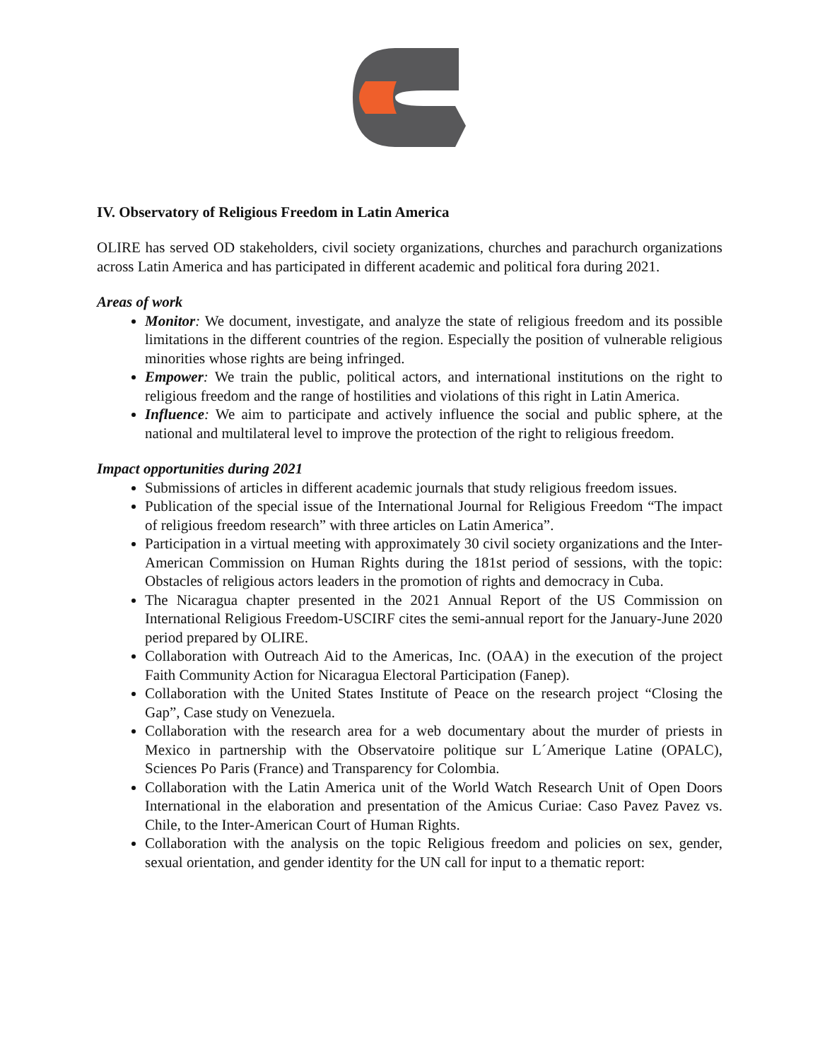IV. Observatory of Religious Freedom in Latin America
OLIRE has served OD stakeholders, civil society organizations, churches and parachurch organizations across Latin America and has participated in different academic and political fora during 2021.
Areas of work
Monitor: We document, investigate, and analyze the state of religious freedom and its possible limitations in the different countries of the region. Especially the position of vulnerable religious minorities whose rights are being infringed.
Empower: We train the public, political actors, and international institutions on the right to religious freedom and the range of hostilities and violations of this right in Latin America.
Influence: We aim to participate and actively influence the social and public sphere, at the national and multilateral level to improve the protection of the right to religious freedom.
Impact opportunities during 2021
Submissions of articles in different academic journals that study religious freedom issues.
Publication of the special issue of the International Journal for Religious Freedom “The impact of religious freedom research” with three articles on Latin America”.
Participation in a virtual meeting with approximately 30 civil society organizations and the Inter-American Commission on Human Rights during the 181st period of sessions, with the topic: Obstacles of religious actors leaders in the promotion of rights and democracy in Cuba.
The Nicaragua chapter presented in the 2021 Annual Report of the US Commission on International Religious Freedom-USCIRF cites the semi-annual report for the January-June 2020 period prepared by OLIRE.
Collaboration with Outreach Aid to the Americas, Inc. (OAA) in the execution of the project Faith Community Action for Nicaragua Electoral Participation (Fanep).
Collaboration with the United States Institute of Peace on the research project “Closing the Gap”, Case study on Venezuela.
Collaboration with the research area for a web documentary about the murder of priests in Mexico in partnership with the Observatoire politique sur L´Amerique Latine (OPALC), Sciences Po Paris (France) and Transparency for Colombia.
Collaboration with the Latin America unit of the World Watch Research Unit of Open Doors International in the elaboration and presentation of the Amicus Curiae: Caso Pavez Pavez vs. Chile, to the Inter-American Court of Human Rights.
Collaboration with the analysis on the topic Religious freedom and policies on sex, gender, sexual orientation, and gender identity for the UN call for input to a thematic report: